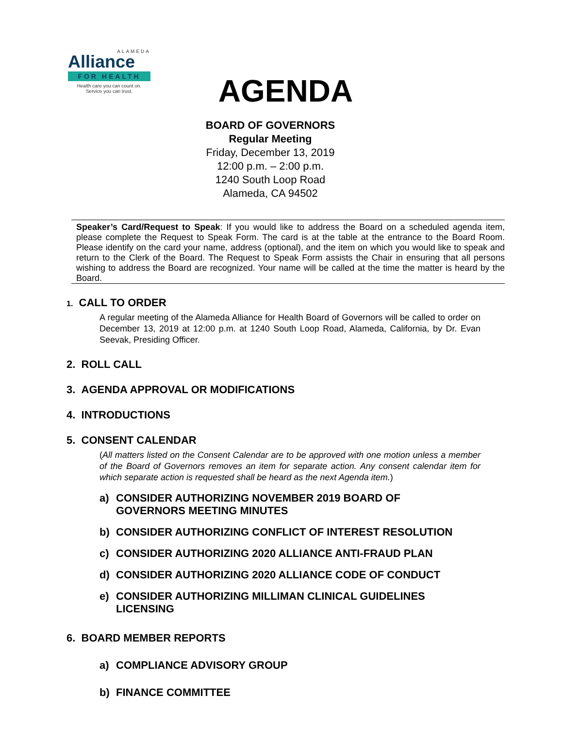ALAMEDA
Alliance
FOR HEALTH
Health care you can count on.
Service you can trust.
AGENDA
BOARD OF GOVERNORS
Regular Meeting
Friday, December 13, 2019
12:00 p.m. – 2:00 p.m.
1240 South Loop Road
Alameda, CA 94502
Speaker’s Card/Request to Speak: If you would like to address the Board on a scheduled agenda item, please complete the Request to Speak Form. The card is at the table at the entrance to the Board Room. Please identify on the card your name, address (optional), and the item on which you would like to speak and return to the Clerk of the Board. The Request to Speak Form assists the Chair in ensuring that all persons wishing to address the Board are recognized. Your name will be called at the time the matter is heard by the Board.
1. CALL TO ORDER
A regular meeting of the Alameda Alliance for Health Board of Governors will be called to order on December 13, 2019 at 12:00 p.m. at 1240 South Loop Road, Alameda, California, by Dr. Evan Seevak, Presiding Officer.
2. ROLL CALL
3. AGENDA APPROVAL OR MODIFICATIONS
4. INTRODUCTIONS
5. CONSENT CALENDAR
(All matters listed on the Consent Calendar are to be approved with one motion unless a member of the Board of Governors removes an item for separate action. Any consent calendar item for which separate action is requested shall be heard as the next Agenda item.)
a) CONSIDER AUTHORIZING NOVEMBER 2019 BOARD OF
GOVERNORS MEETING MINUTES
b) CONSIDER AUTHORIZING CONFLICT OF INTEREST RESOLUTION
c) CONSIDER AUTHORIZING 2020 ALLIANCE ANTI-FRAUD PLAN
d) CONSIDER AUTHORIZING 2020 ALLIANCE CODE OF CONDUCT
e) CONSIDER AUTHORIZING MILLIMAN CLINICAL GUIDELINES
LICENSING
6. BOARD MEMBER REPORTS
a) COMPLIANCE ADVISORY GROUP
b) FINANCE COMMITTEE